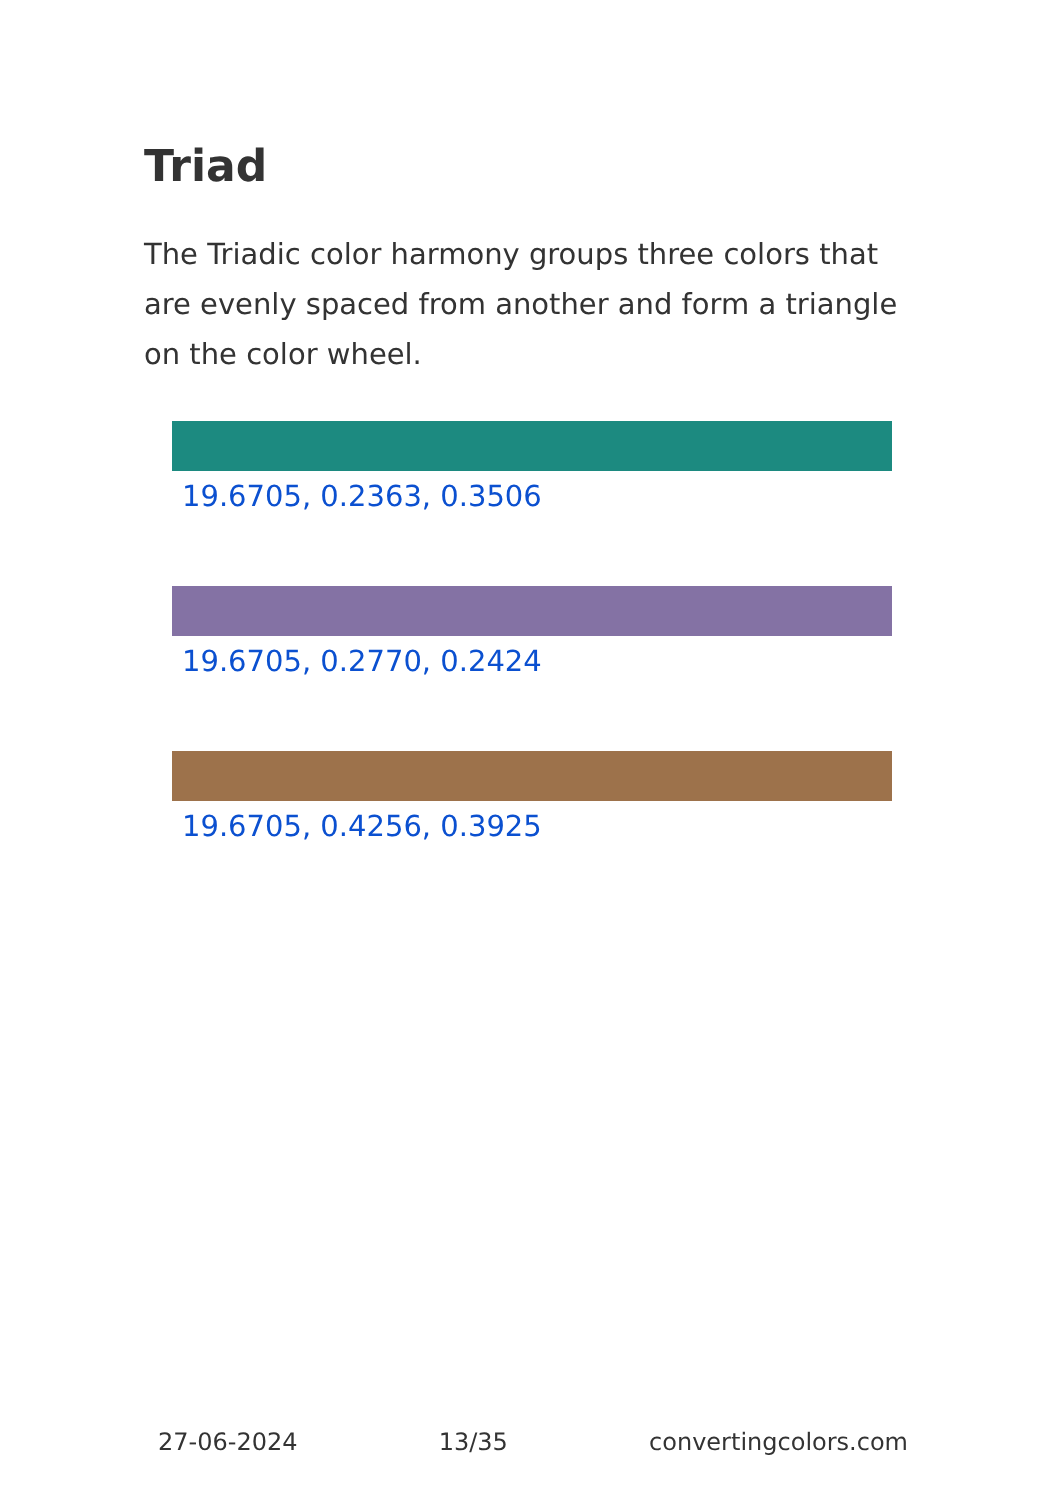Triad
The Triadic color harmony groups three colors that are evenly spaced from another and form a triangle on the color wheel.
19.6705, 0.2363, 0.3506
19.6705, 0.2770, 0.2424
19.6705, 0.4256, 0.3925
27-06-2024 13/35 convertingcolors.com